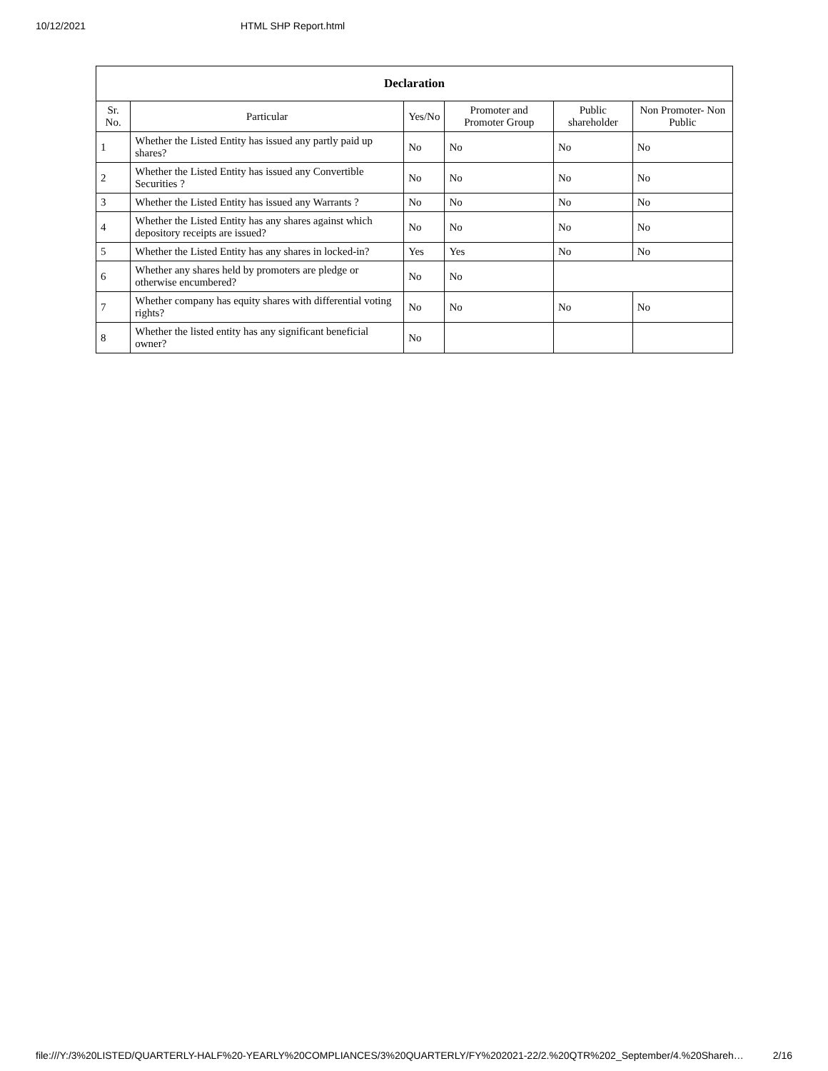10/12/2021 HTML SHP Report.html
| Declaration | | | | | |
| --- | --- | --- | --- | --- | --- |
| Sr. No. | Particular | Yes/No | Promoter and Promoter Group | Public shareholder | Non Promoter- Non Public |
| 1 | Whether the Listed Entity has issued any partly paid up shares? | No | No | No | No |
| 2 | Whether the Listed Entity has issued any Convertible Securities ? | No | No | No | No |
| 3 | Whether the Listed Entity has issued any Warrants ? | No | No | No | No |
| 4 | Whether the Listed Entity has any shares against which depository receipts are issued? | No | No | No | No |
| 5 | Whether the Listed Entity has any shares in locked-in? | Yes | Yes | No | No |
| 6 | Whether any shares held by promoters are pledge or otherwise encumbered? | No | No | | |
| 7 | Whether company has equity shares with differential voting rights? | No | No | No | No |
| 8 | Whether the listed entity has any significant beneficial owner? | No | | | |
file:///Y:/3%20LISTED/QUARTERLY-HALF%20-YEARLY%20COMPLIANCES/3%20QUARTERLY/FY%202021-22/2.%20QTR%202_September/4.%20Shareh… 2/16